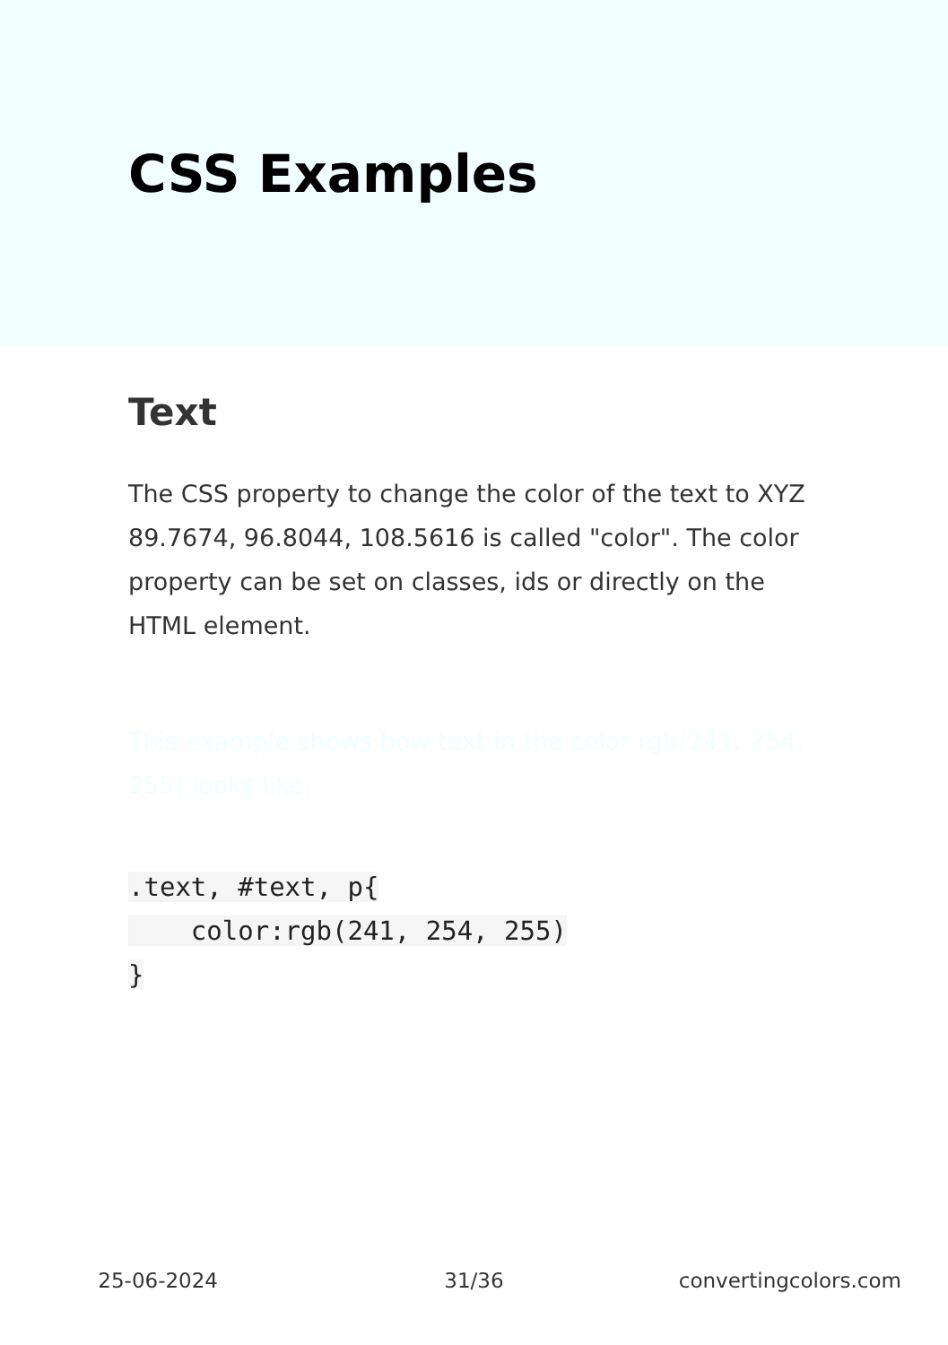CSS Examples
Text
The CSS property to change the color of the text to XYZ 89.7674, 96.8044, 108.5616 is called "color". The color property can be set on classes, ids or directly on the HTML element.
This example shows how text in the color rgb(241, 254, 255) looks like.
.text, #text, p{
    color:rgb(241, 254, 255)
}
25-06-2024 31/36 convertingcolors.com